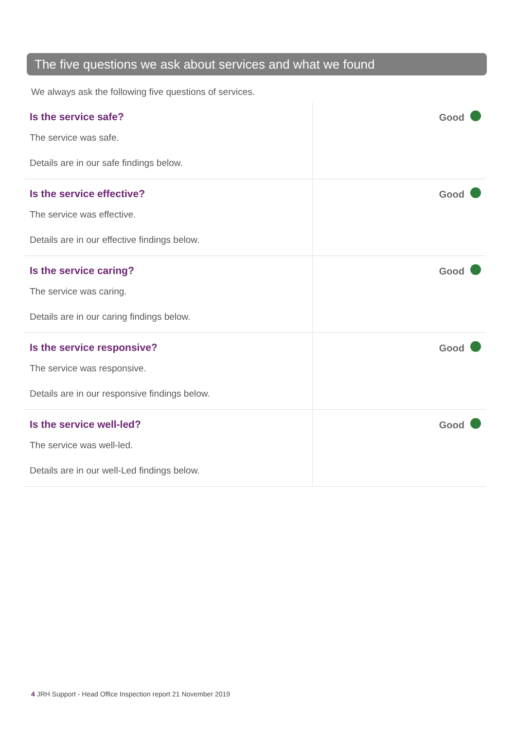The five questions we ask about services and what we found
We always ask the following five questions of services.
| Is the service safe? The service was safe. Details are in our safe findings below. | Good |
| Is the service effective? The service was effective. Details are in our effective findings below. | Good |
| Is the service caring? The service was caring. Details are in our caring findings below. | Good |
| Is the service responsive? The service was responsive. Details are in our responsive findings below. | Good |
| Is the service well-led? The service was well-led. Details are in our well-Led findings below. | Good |
4 JRH Support - Head Office Inspection report 21 November 2019